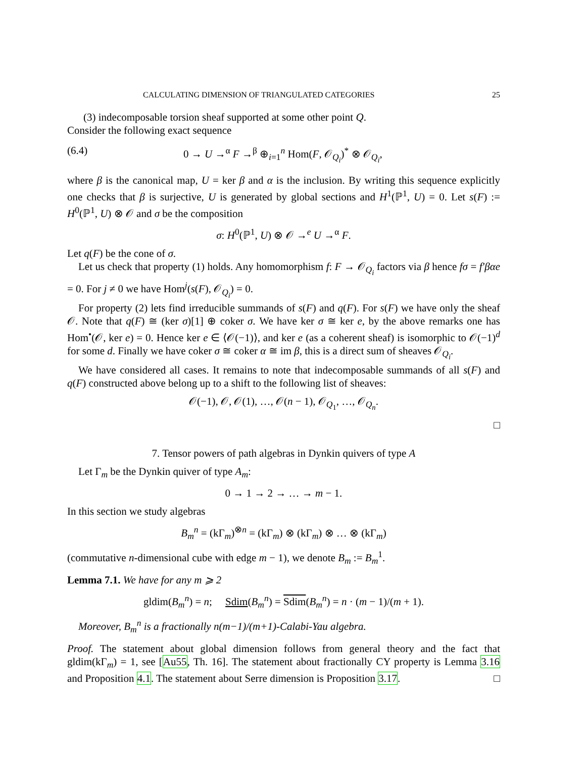CALCULATING DIMENSION OF TRIANGULATED CATEGORIES 25
(3) indecomposable torsion sheaf supported at some other point Q.
Consider the following exact sequence
(6.4) 0 → U →<sup>α</sup> F →<sup>β</sup> ⊕<sub>i=1</sub><sup>n</sup> Hom(F, 𝒪<sub>Q<sub>i</sub></sub>)<sup>*</sup> ⊗ 𝒪<sub>Q<sub>i</sub></sub>,
where β is the canonical map, U = ker β and α is the inclusion. By writing this sequence explicitly one checks that β is surjective, U is generated by global sections and H<sup>1</sup>(ℙ<sup>1</sup>, U) = 0. Let s(F) := H<sup>0</sup>(ℙ<sup>1</sup>, U) ⊗ 𝒪 and σ be the composition
σ: H<sup>0</sup>(ℙ<sup>1</sup>, U) ⊗ 𝒪 →<sup>e</sup> U →<sup>α</sup> F.
Let q(F) be the cone of σ.
Let us check that property (1) holds. Any homomorphism f: F → 𝒪<sub>Q<sub>i</sub></sub> factors via β hence fσ = f′βαe = 0. For j ≠ 0 we have Hom<sup>j</sup>(s(F), 𝒪<sub>Q<sub>i</sub></sub>) = 0.
For property (2) lets find irreducible summands of s(F) and q(F). For s(F) we have only the sheaf 𝒪. Note that q(F) ≅ (ker σ)[1] ⊕ coker σ. We have ker σ ≅ ker e, by the above remarks one has Hom<sup>•</sup>(𝒪, ker e) = 0. Hence ker e ∈ ⟨𝒪(−1)⟩, and ker e (as a coherent sheaf) is isomorphic to 𝒪(−1)<sup>d</sup> for some d. Finally we have coker σ ≅ coker α ≅ im β, this is a direct sum of sheaves 𝒪<sub>Q<sub>i</sub></sub>.
We have considered all cases. It remains to note that indecomposable summands of all s(F) and q(F) constructed above belong up to a shift to the following list of sheaves:
𝒪(−1), 𝒪, 𝒪(1), …, 𝒪(n − 1), 𝒪<sub>Q<sub>1</sub></sub>, …, 𝒪<sub>Q<sub>n</sub></sub>.
□
7. Tensor powers of path algebras in Dynkin quivers of type A
Let Γ<sub>m</sub> be the Dynkin quiver of type A<sub>m</sub>:
0 → 1 → 2 → … → m − 1.
In this section we study algebras
B<sub>m</sub><sup>n</sup> = (kΓ<sub>m</sub>)<sup>⊗n</sup> = (kΓ<sub>m</sub>) ⊗ (kΓ<sub>m</sub>) ⊗ … ⊗ (kΓ<sub>m</sub>)
(commutative n-dimensional cube with edge m − 1), we denote B<sub>m</sub> := B<sub>m</sub><sup>1</sup>.
Lemma 7.1. We have for any m ⩾ 2
gldim(B<sub>m</sub><sup>n</sup>) = n; Sdim(B<sub>m</sub><sup>n</sup>) = Sdim(B<sub>m</sub><sup>n</sup>) = n · (m − 1)/(m + 1).
Moreover, B<sub>m</sub><sup>n</sup> is a fractionally n(m−1)/(m+1)-Calabi-Yau algebra.
Proof. The statement about global dimension follows from general theory and the fact that gldim(kΓ<sub>m</sub>) = 1, see [Au55, Th. 16]. The statement about fractionally CY property is Lemma 3.16 and Proposition 4.1. The statement about Serre dimension is Proposition 3.17. □